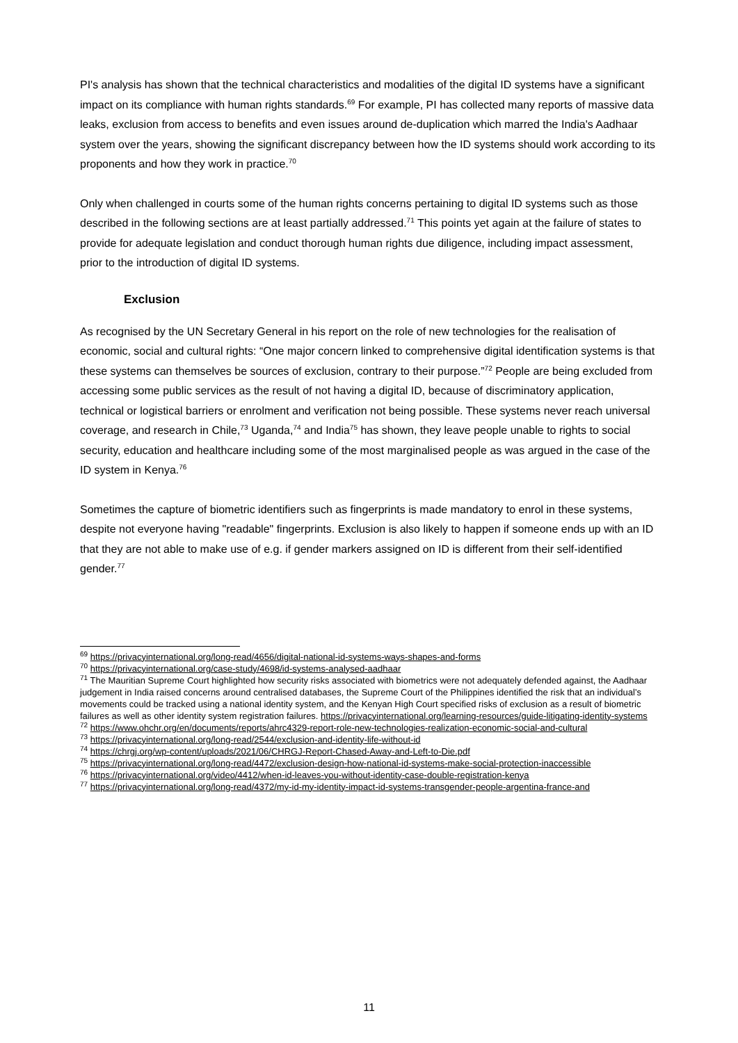PI's analysis has shown that the technical characteristics and modalities of the digital ID systems have a significant impact on its compliance with human rights standards.<sup>69</sup> For example, PI has collected many reports of massive data leaks, exclusion from access to benefits and even issues around de-duplication which marred the India's Aadhaar system over the years, showing the significant discrepancy between how the ID systems should work according to its proponents and how they work in practice.<sup>70</sup>
Only when challenged in courts some of the human rights concerns pertaining to digital ID systems such as those described in the following sections are at least partially addressed.<sup>71</sup> This points yet again at the failure of states to provide for adequate legislation and conduct thorough human rights due diligence, including impact assessment, prior to the introduction of digital ID systems.
Exclusion
As recognised by the UN Secretary General in his report on the role of new technologies for the realisation of economic, social and cultural rights: “One major concern linked to comprehensive digital identification systems is that these systems can themselves be sources of exclusion, contrary to their purpose.”<sup>72</sup> People are being excluded from accessing some public services as the result of not having a digital ID, because of discriminatory application, technical or logistical barriers or enrolment and verification not being possible. These systems never reach universal coverage, and research in Chile,<sup>73</sup> Uganda,<sup>74</sup> and India<sup>75</sup> has shown, they leave people unable to rights to social security, education and healthcare including some of the most marginalised people as was argued in the case of the ID system in Kenya.<sup>76</sup>
Sometimes the capture of biometric identifiers such as fingerprints is made mandatory to enrol in these systems, despite not everyone having "readable" fingerprints. Exclusion is also likely to happen if someone ends up with an ID that they are not able to make use of e.g. if gender markers assigned on ID is different from their self-identified gender.<sup>77</sup>
<sup>69</sup> https://privacyinternational.org/long-read/4656/digital-national-id-systems-ways-shapes-and-forms
<sup>70</sup> https://privacyinternational.org/case-study/4698/id-systems-analysed-aadhaar
<sup>71</sup> The Mauritian Supreme Court highlighted how security risks associated with biometrics were not adequately defended against, the Aadhaar judgement in India raised concerns around centralised databases, the Supreme Court of the Philippines identified the risk that an individual’s movements could be tracked using a national identity system, and the Kenyan High Court specified risks of exclusion as a result of biometric failures as well as other identity system registration failures. https://privacyinternational.org/learning-resources/guide-litigating-identity-systems
<sup>72</sup> https://www.ohchr.org/en/documents/reports/ahrc4329-report-role-new-technologies-realization-economic-social-and-cultural
<sup>73</sup> https://privacyinternational.org/long-read/2544/exclusion-and-identity-life-without-id
<sup>74</sup> https://chrgj.org/wp-content/uploads/2021/06/CHRGJ-Report-Chased-Away-and-Left-to-Die.pdf
<sup>75</sup> https://privacyinternational.org/long-read/4472/exclusion-design-how-national-id-systems-make-social-protection-inaccessible
<sup>76</sup> https://privacyinternational.org/video/4412/when-id-leaves-you-without-identity-case-double-registration-kenya
<sup>77</sup> https://privacyinternational.org/long-read/4372/my-id-my-identity-impact-id-systems-transgender-people-argentina-france-and
11